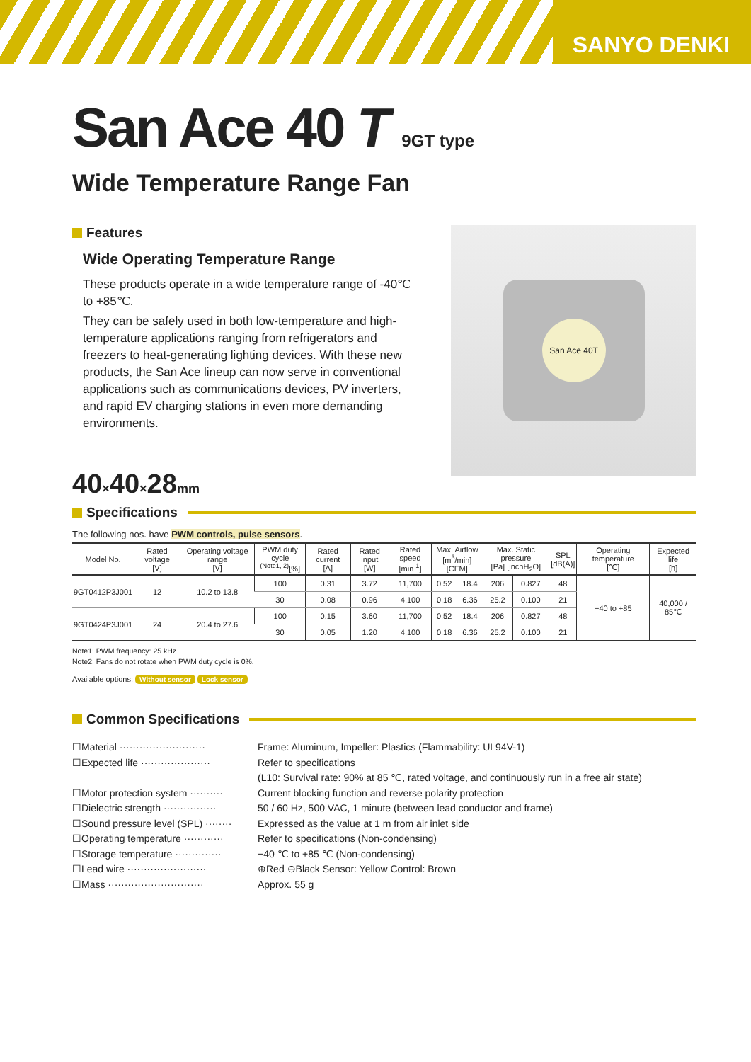SANYO DENKI
San Ace 40 T 9GT type
Wide Temperature Range Fan
Features
Wide Operating Temperature Range
These products operate in a wide temperature range of -40℃ to +85℃.
They can be safely used in both low-temperature and high-temperature applications ranging from refrigerators and freezers to heat-generating lighting devices. With these new products, the San Ace lineup can now serve in conventional applications such as communications devices, PV inverters, and rapid EV charging stations in even more demanding environments.
San Ace 40T
40×40×28mm
Specifications
The following nos. have PWM controls, pulse sensors.
| Model No. | Rated voltage [V] | Operating voltage range [V] | PWM duty cycle <sup>(Note1, 2)</sup>[%] | Rated current [A] | Rated input [W] | Rated speed [min<sup>-1</sup>] | Max. Airflow [m<sup>3</sup>/min] [CFM] | | Max. Static pressure [Pa] [inchH<sub>2</sub>O] | | SPL [dB(A)] | Operating temperature [℃] | Expected life [h] |
| --- | --- | --- | --- | --- | --- | --- | --- | --- | --- | --- | --- | --- | --- |
| 9GT0412P3J001 | 12 | 10.2 to 13.8 | 100 | 0.31 | 3.72 | 11,700 | 0.52 | 18.4 | 206 | 0.827 | 48 | −40 to +85 | 40,000 / 85℃ |
| | | | 30 | 0.08 | 0.96 | 4,100 | 0.18 | 6.36 | 25.2 | 0.100 | 21 | | |
| 9GT0424P3J001 | 24 | 20.4 to 27.6 | 100 | 0.15 | 3.60 | 11,700 | 0.52 | 18.4 | 206 | 0.827 | 48 | | |
| | | | 30 | 0.05 | 1.20 | 4,100 | 0.18 | 6.36 | 25.2 | 0.100 | 21 | | |
Note1: PWM frequency: 25 kHz
Note2: Fans do not rotate when PWM duty cycle is 0%.
Available options: Without sensor Lock sensor
Common Specifications
| ☐Material ·························· | Frame: Aluminum, Impeller: Plastics (Flammability: UL94V-1) |
| ☐Expected life ····················· | Refer to specifications |
| | (L10: Survival rate: 90% at 85 ℃, rated voltage, and continuously run in a free air state) |
| ☐Motor protection system ·········· | Current blocking function and reverse polarity protection |
| ☐Dielectric strength ················ | 50 / 60 Hz, 500 VAC, 1 minute (between lead conductor and frame) |
| ☐Sound pressure level (SPL) ········ | Expressed as the value at 1 m from air inlet side |
| ☐Operating temperature ············ | Refer to specifications (Non-condensing) |
| ☐Storage temperature ·············· | −40 ℃ to +85 ℃ (Non-condensing) |
| ☐Lead wire ························ | ⊕Red ⊖Black Sensor: Yellow Control: Brown |
| ☐Mass ····························· | Approx. 55 g |